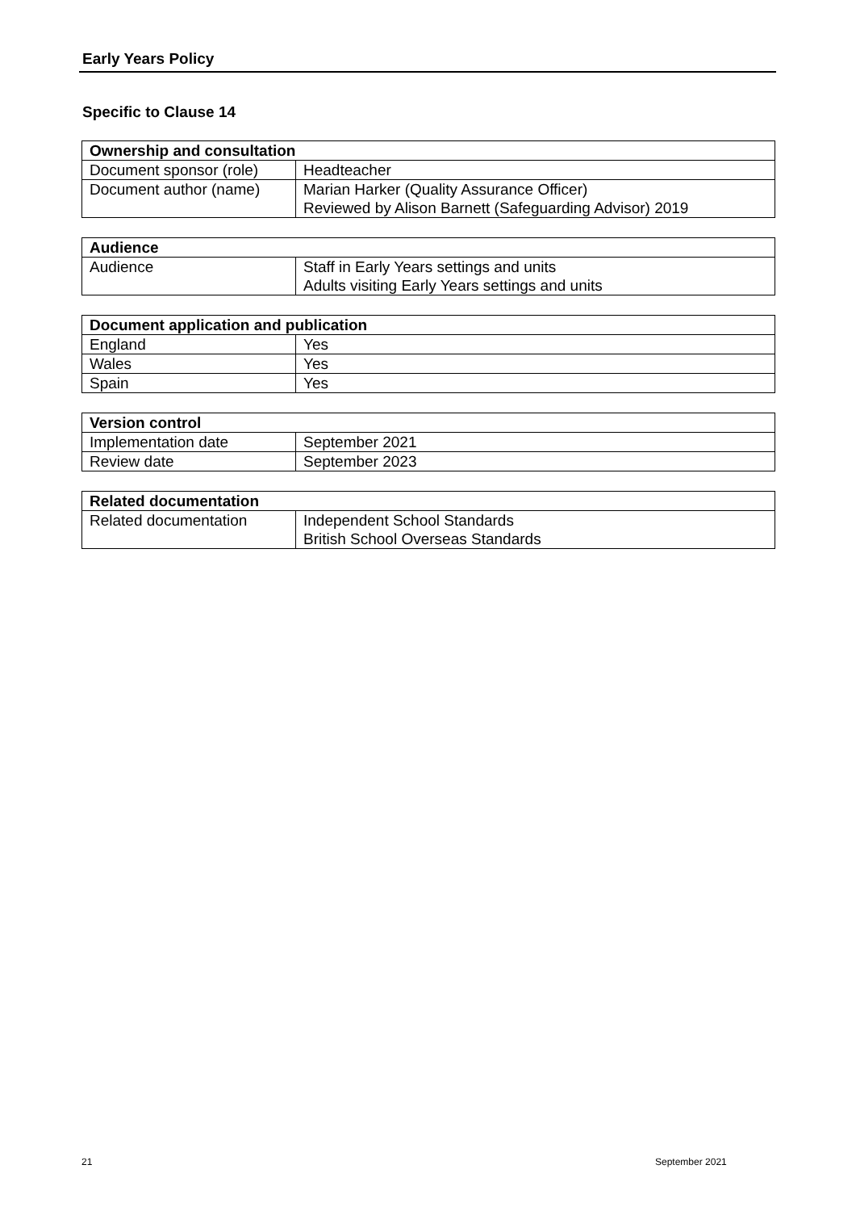Early Years Policy
Specific to Clause 14
| Ownership and consultation | |
| --- | --- |
| Document sponsor (role) | Headteacher |
| Document author (name) | Marian Harker (Quality Assurance Officer) Reviewed by Alison Barnett (Safeguarding Advisor) 2019 |
| Audience | |
| --- | --- |
| Audience | Staff in Early Years settings and units Adults visiting Early Years settings and units |
| Document application and publication | |
| --- | --- |
| England | Yes |
| Wales | Yes |
| Spain | Yes |
| Version control | |
| --- | --- |
| Implementation date | September 2021 |
| Review date | September 2023 |
| Related documentation | |
| --- | --- |
| Related documentation | Independent School Standards British School Overseas Standards |
21 September 2021